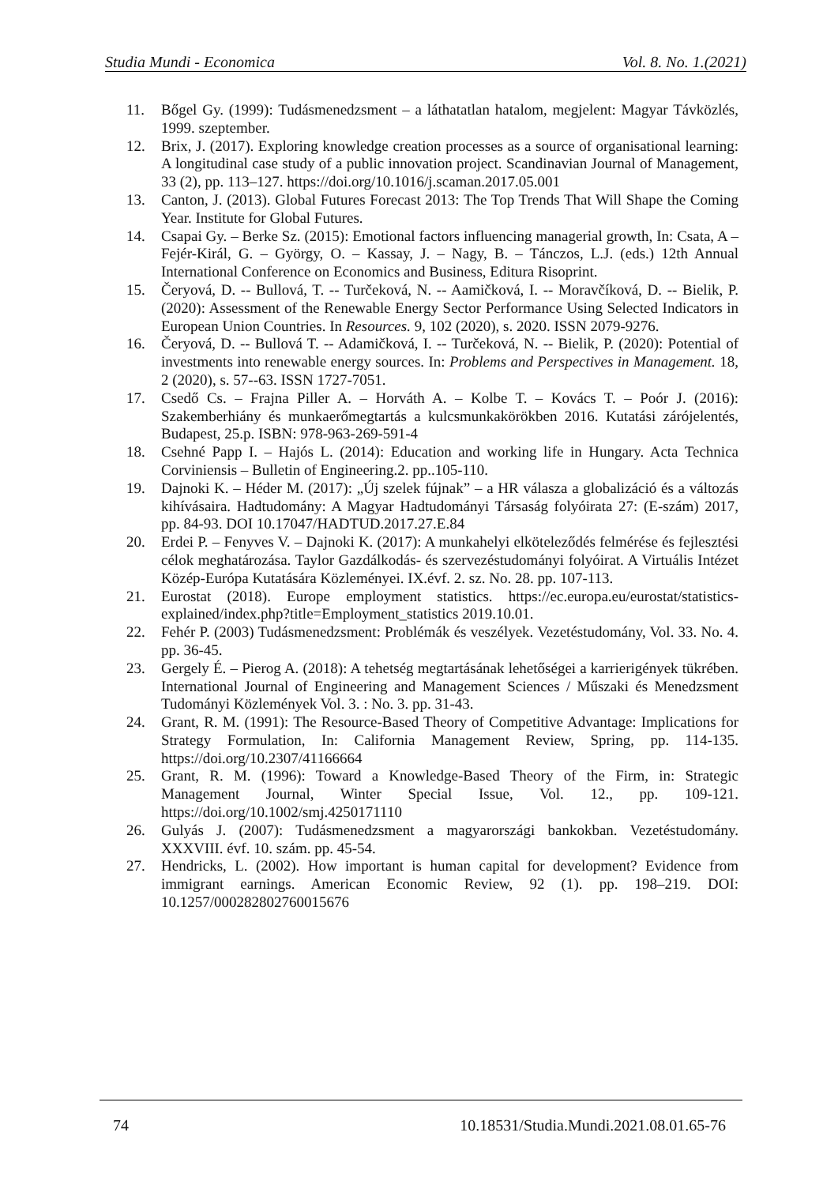Studia Mundi - Economica Vol. 8. No. 1.(2021)
11. Bőgel Gy. (1999): Tudásmenedzsment – a láthatatlan hatalom, megjelent: Magyar Távközlés, 1999. szeptember.
12. Brix, J. (2017). Exploring knowledge creation processes as a source of organisational learning: A longitudinal case study of a public innovation project. Scandinavian Journal of Management, 33 (2), pp. 113–127. https://doi.org/10.1016/j.scaman.2017.05.001
13. Canton, J. (2013). Global Futures Forecast 2013: The Top Trends That Will Shape the Coming Year. Institute for Global Futures.
14. Csapai Gy. – Berke Sz. (2015): Emotional factors influencing managerial growth, In: Csata, A – Fejér-Királ, G. – György, O. – Kassay, J. – Nagy, B. – Tánczos, L.J. (eds.) 12th Annual International Conference on Economics and Business, Editura Risoprint.
15. Čeryová, D. -- Bullová, T. -- Turčeková, N. -- Aamičková, I. -- Moravčíková, D. -- Bielik, P. (2020): Assessment of the Renewable Energy Sector Performance Using Selected Indicators in European Union Countries. In Resources. 9, 102 (2020), s. 2020. ISSN 2079-9276.
16. Čeryová, D. -- Bullová T. -- Adamičková, I. -- Turčeková, N. -- Bielik, P. (2020): Potential of investments into renewable energy sources. In: Problems and Perspectives in Management. 18, 2 (2020), s. 57--63. ISSN 1727-7051.
17. Csedő Cs. – Frajna Piller A. – Horváth A. – Kolbe T. – Kovács T. – Poór J. (2016): Szakemberhiány és munkaerőmegtartás a kulcsmunkakörökben 2016. Kutatási zárójelentés, Budapest, 25.p. ISBN: 978-963-269-591-4
18. Csehné Papp I. – Hajós L. (2014): Education and working life in Hungary. Acta Technica Corviniensis – Bulletin of Engineering.2. pp..105-110.
19. Dajnoki K. – Héder M. (2017): „Új szelek fújnak” – a HR válasza a globalizáció és a változás kihívásaira. Hadtudomány: A Magyar Hadtudományi Társaság folyóirata 27: (E-szám) 2017, pp. 84-93. DOI 10.17047/HADTUD.2017.27.E.84
20. Erdei P. – Fenyves V. – Dajnoki K. (2017): A munkahelyi elköteleződés felmérése és fejlesztési célok meghatározása. Taylor Gazdálkodás- és szervezéstudományi folyóirat. A Virtuális Intézet Közép-Európa Kutatására Közleményei. IX.évf. 2. sz. No. 28. pp. 107-113.
21. Eurostat (2018). Europe employment statistics. https://ec.europa.eu/eurostat/statistics-explained/index.php?title=Employment_statistics 2019.10.01.
22. Fehér P. (2003) Tudásmenedzsment: Problémák és veszélyek. Vezetéstudomány, Vol. 33. No. 4. pp. 36-45.
23. Gergely É. – Pierog A. (2018): A tehetség megtartásának lehetőségei a karrierigények tükrében. International Journal of Engineering and Management Sciences / Műszaki és Menedzsment Tudományi Közlemények Vol. 3. : No. 3. pp. 31-43.
24. Grant, R. M. (1991): The Resource-Based Theory of Competitive Advantage: Implications for Strategy Formulation, In: California Management Review, Spring, pp. 114-135. https://doi.org/10.2307/41166664
25. Grant, R. M. (1996): Toward a Knowledge-Based Theory of the Firm, in: Strategic Management Journal, Winter Special Issue, Vol. 12., pp. 109-121. https://doi.org/10.1002/smj.4250171110
26. Gulyás J. (2007): Tudásmenedzsment a magyarországi bankokban. Vezetéstudomány. XXXVIII. évf. 10. szám. pp. 45-54.
27. Hendricks, L. (2002). How important is human capital for development? Evidence from immigrant earnings. American Economic Review, 92 (1). pp. 198–219. DOI: 10.1257/000282802760015676
74 10.18531/Studia.Mundi.2021.08.01.65-76